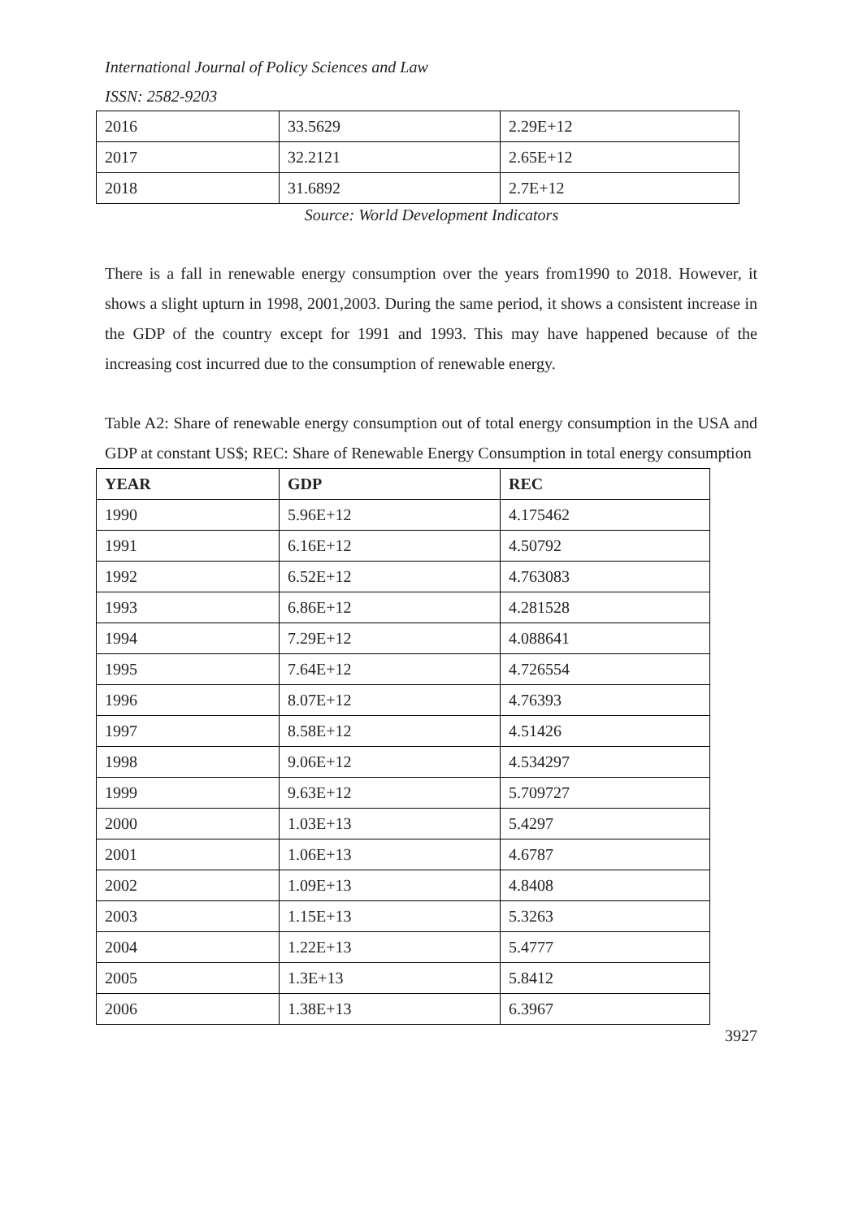International Journal of Policy Sciences and Law
ISSN: 2582-9203
| 2016 | 33.5629 | 2.29E+12 |
| 2017 | 32.2121 | 2.65E+12 |
| 2018 | 31.6892 | 2.7E+12 |
Source: World Development Indicators
There is a fall in renewable energy consumption over the years from1990 to 2018. However, it shows a slight upturn in 1998, 2001,2003. During the same period, it shows a consistent increase in the GDP of the country except for 1991 and 1993. This may have happened because of the increasing cost incurred due to the consumption of renewable energy.
Table A2: Share of renewable energy consumption out of total energy consumption in the USA and GDP at constant US$; REC: Share of Renewable Energy Consumption in total energy consumption
| YEAR | GDP | REC |
| --- | --- | --- |
| 1990 | 5.96E+12 | 4.175462 |
| 1991 | 6.16E+12 | 4.50792 |
| 1992 | 6.52E+12 | 4.763083 |
| 1993 | 6.86E+12 | 4.281528 |
| 1994 | 7.29E+12 | 4.088641 |
| 1995 | 7.64E+12 | 4.726554 |
| 1996 | 8.07E+12 | 4.76393 |
| 1997 | 8.58E+12 | 4.51426 |
| 1998 | 9.06E+12 | 4.534297 |
| 1999 | 9.63E+12 | 5.709727 |
| 2000 | 1.03E+13 | 5.4297 |
| 2001 | 1.06E+13 | 4.6787 |
| 2002 | 1.09E+13 | 4.8408 |
| 2003 | 1.15E+13 | 5.3263 |
| 2004 | 1.22E+13 | 5.4777 |
| 2005 | 1.3E+13 | 5.8412 |
| 2006 | 1.38E+13 | 6.3967 |
3927